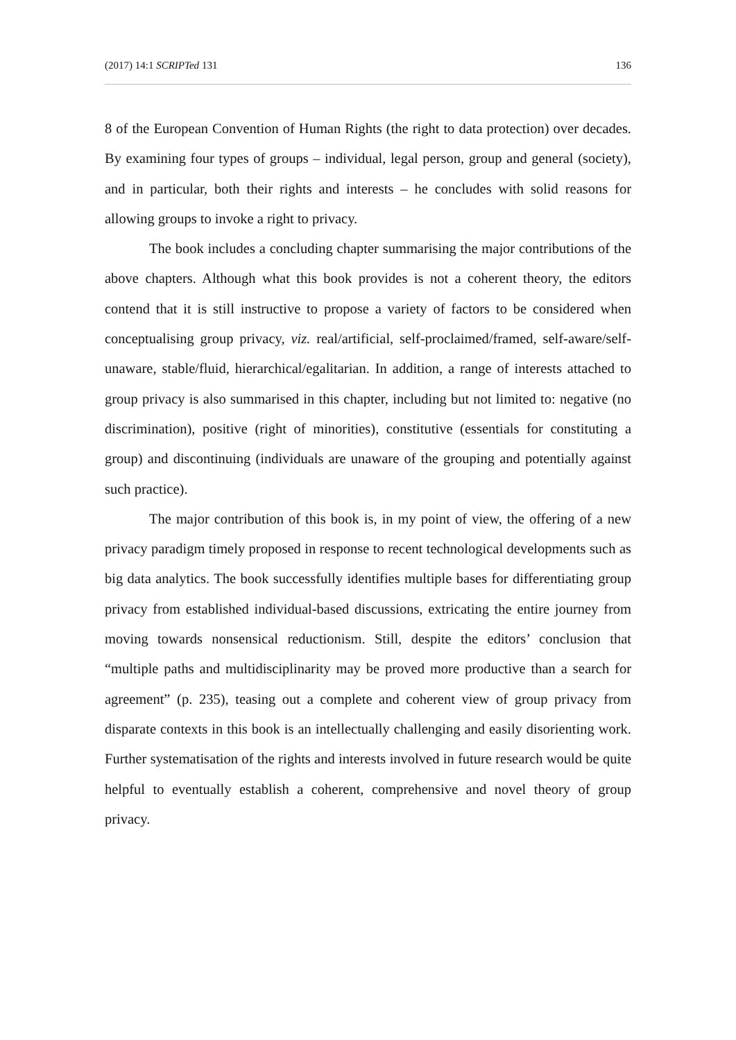(2017) 14:1 SCRIPTed 131 136
8 of the European Convention of Human Rights (the right to data protection) over decades. By examining four types of groups – individual, legal person, group and general (society), and in particular, both their rights and interests – he concludes with solid reasons for allowing groups to invoke a right to privacy.
The book includes a concluding chapter summarising the major contributions of the above chapters. Although what this book provides is not a coherent theory, the editors contend that it is still instructive to propose a variety of factors to be considered when conceptualising group privacy, viz. real/artificial, self-proclaimed/framed, self-aware/self-unaware, stable/fluid, hierarchical/egalitarian. In addition, a range of interests attached to group privacy is also summarised in this chapter, including but not limited to: negative (no discrimination), positive (right of minorities), constitutive (essentials for constituting a group) and discontinuing (individuals are unaware of the grouping and potentially against such practice).
The major contribution of this book is, in my point of view, the offering of a new privacy paradigm timely proposed in response to recent technological developments such as big data analytics. The book successfully identifies multiple bases for differentiating group privacy from established individual-based discussions, extricating the entire journey from moving towards nonsensical reductionism. Still, despite the editors’ conclusion that “multiple paths and multidisciplinarity may be proved more productive than a search for agreement” (p. 235), teasing out a complete and coherent view of group privacy from disparate contexts in this book is an intellectually challenging and easily disorienting work. Further systematisation of the rights and interests involved in future research would be quite helpful to eventually establish a coherent, comprehensive and novel theory of group privacy.